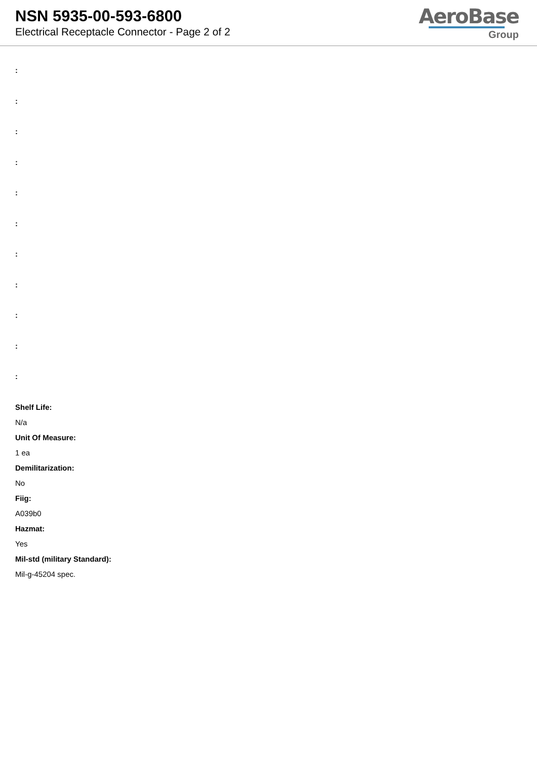NSN 5935-00-593-6800
Electrical Receptacle Connector - Page 2 of 2
AeroBase
Group
:
:
:
:
:
:
:
:
:
:
:
Shelf Life:
N/a
Unit Of Measure:
1 ea
Demilitarization:
No
Fiig:
A039b0
Hazmat:
Yes
Mil-std (military Standard):
Mil-g-45204 spec.